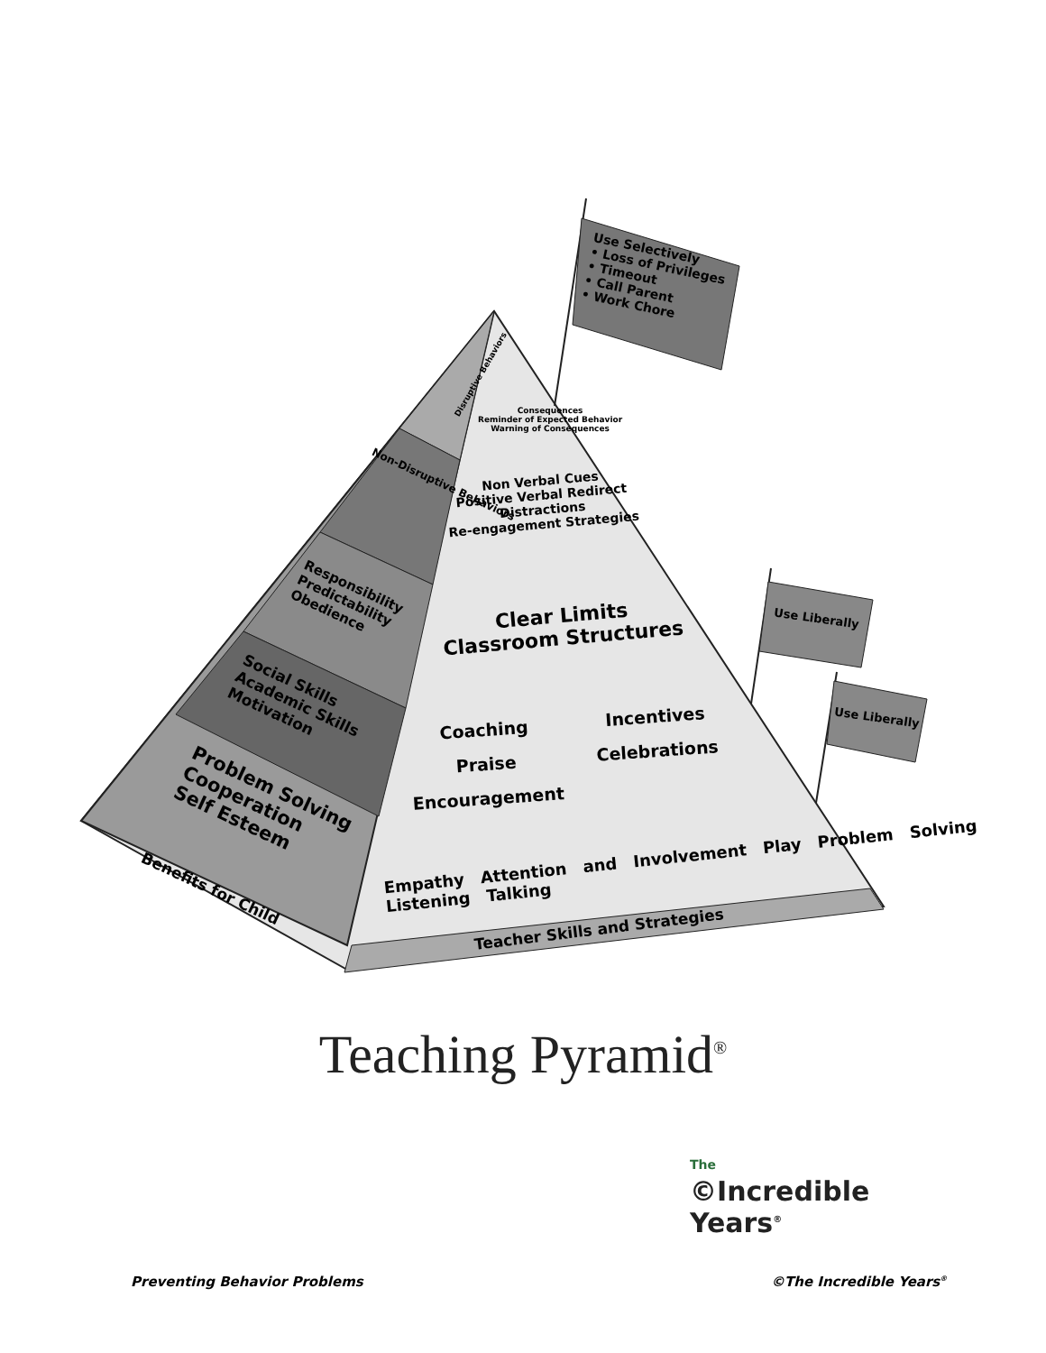Use Selectively
• Loss of Privileges
• Timeout
• Call Parent
• Work Chore
Use Liberally
Use Liberally
Consequences
Reminder of Expected Behavior
Warning of Consequences
Disruptive Behaviors
Non Verbal Cues
Positive Verbal Redirect
Distractions
Re-engagement Strategies
Non-Disruptive Behaviors
Clear Limits
Classroom Structures
Responsibility
Predictability
Obedience
Coaching
Praise
Encouragement
Incentives
Celebrations
Social Skills
Academic Skills
Motivation
Problem Solving
Cooperation
Self Esteem
Benefits for Child
Empathy Attention and Involvement Play Problem Solving Listening Talking
Teacher Skills and Strategies
Teaching Pyramid<sup>®</sup>
The
©Incredible
Years<sup>®</sup>
Preventing Behavior Problems ©The Incredible Years<sup>®</sup>